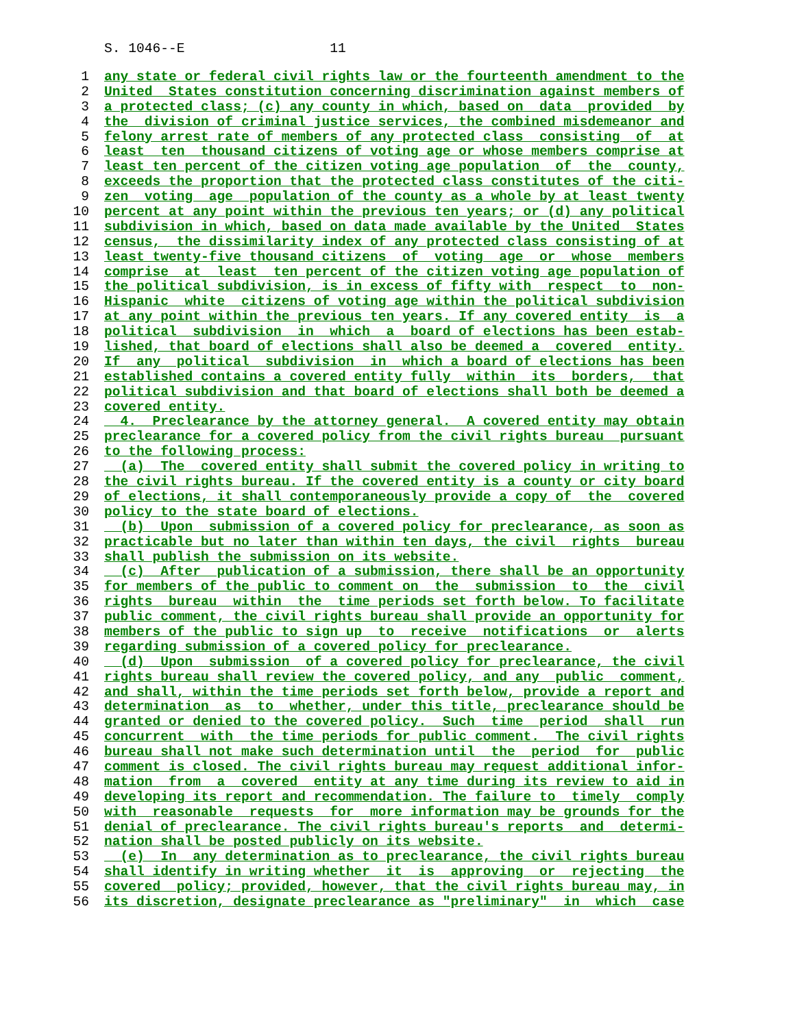S. 1046--E 11
1 any state or federal civil rights law or the fourteenth amendment to the
2 United States constitution concerning discrimination against members of
3 a protected class; (c) any county in which, based on data provided by
4 the division of criminal justice services, the combined misdemeanor and
5 felony arrest rate of members of any protected class consisting of at
6 least ten thousand citizens of voting age or whose members comprise at
7 least ten percent of the citizen voting age population of the county,
8 exceeds the proportion that the protected class constitutes of the citi-
9 zen voting age population of the county as a whole by at least twenty
10 percent at any point within the previous ten years; or (d) any political
11 subdivision in which, based on data made available by the United States
12 census, the dissimilarity index of any protected class consisting of at
13 least twenty-five thousand citizens of voting age or whose members
14 comprise at least ten percent of the citizen voting age population of
15 the political subdivision, is in excess of fifty with respect to non-
16 Hispanic white citizens of voting age within the political subdivision
17 at any point within the previous ten years. If any covered entity is a
18 political subdivision in which a board of elections has been estab-
19 lished, that board of elections shall also be deemed a covered entity.
20 If any political subdivision in which a board of elections has been
21 established contains a covered entity fully within its borders, that
22 political subdivision and that board of elections shall both be deemed a
23 covered entity.
24 4. Preclearance by the attorney general. A covered entity may obtain
25 preclearance for a covered policy from the civil rights bureau pursuant
26 to the following process:
27 (a) The covered entity shall submit the covered policy in writing to
28 the civil rights bureau. If the covered entity is a county or city board
29 of elections, it shall contemporaneously provide a copy of the covered
30 policy to the state board of elections.
31 (b) Upon submission of a covered policy for preclearance, as soon as
32 practicable but no later than within ten days, the civil rights bureau
33 shall publish the submission on its website.
34 (c) After publication of a submission, there shall be an opportunity
35 for members of the public to comment on the submission to the civil
36 rights bureau within the time periods set forth below. To facilitate
37 public comment, the civil rights bureau shall provide an opportunity for
38 members of the public to sign up to receive notifications or alerts
39 regarding submission of a covered policy for preclearance.
40 (d) Upon submission of a covered policy for preclearance, the civil
41 rights bureau shall review the covered policy, and any public comment,
42 and shall, within the time periods set forth below, provide a report and
43 determination as to whether, under this title, preclearance should be
44 granted or denied to the covered policy. Such time period shall run
45 concurrent with the time periods for public comment. The civil rights
46 bureau shall not make such determination until the period for public
47 comment is closed. The civil rights bureau may request additional infor-
48 mation from a covered entity at any time during its review to aid in
49 developing its report and recommendation. The failure to timely comply
50 with reasonable requests for more information may be grounds for the
51 denial of preclearance. The civil rights bureau's reports and determi-
52 nation shall be posted publicly on its website.
53 (e) In any determination as to preclearance, the civil rights bureau
54 shall identify in writing whether it is approving or rejecting the
55 covered policy; provided, however, that the civil rights bureau may, in
56 its discretion, designate preclearance as "preliminary" in which case